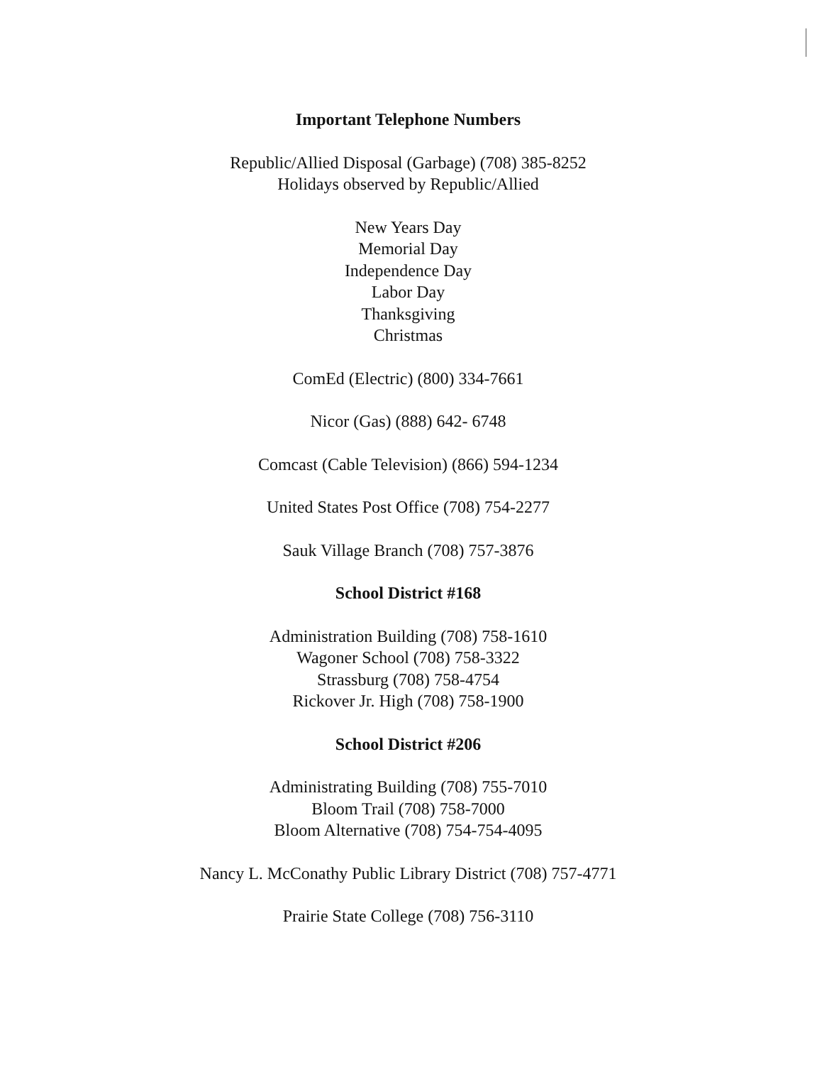Important Telephone Numbers
Republic/Allied Disposal (Garbage) (708) 385-8252
Holidays observed by Republic/Allied
New Years Day
Memorial Day
Independence Day
Labor Day
Thanksgiving
Christmas
ComEd (Electric) (800) 334-7661
Nicor (Gas) (888) 642- 6748
Comcast (Cable Television) (866) 594-1234
United States Post Office (708) 754-2277
Sauk Village Branch (708) 757-3876
School District #168
Administration Building (708) 758-1610
Wagoner School (708) 758-3322
Strassburg (708) 758-4754
Rickover Jr. High (708) 758-1900
School District #206
Administrating Building (708) 755-7010
Bloom Trail (708) 758-7000
Bloom Alternative (708) 754-754-4095
Nancy L. McConathy Public Library District (708) 757-4771
Prairie State College (708) 756-3110